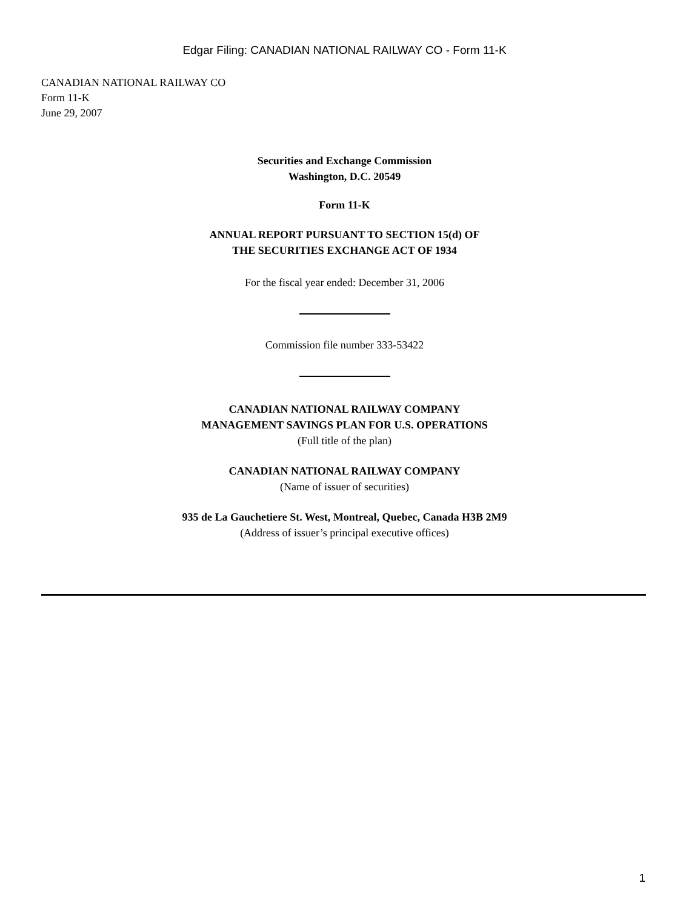Edgar Filing: CANADIAN NATIONAL RAILWAY CO - Form 11-K
CANADIAN NATIONAL RAILWAY CO
Form 11-K
June 29, 2007
Securities and Exchange Commission
Washington, D.C. 20549
Form 11-K
ANNUAL REPORT PURSUANT TO SECTION 15(d) OF
THE SECURITIES EXCHANGE ACT OF 1934
For the fiscal year ended: December 31, 2006
Commission file number 333-53422
CANADIAN NATIONAL RAILWAY COMPANY
MANAGEMENT SAVINGS PLAN FOR U.S. OPERATIONS
(Full title of the plan)
CANADIAN NATIONAL RAILWAY COMPANY
(Name of issuer of securities)
935 de La Gauchetiere St. West, Montreal, Quebec, Canada H3B 2M9
(Address of issuer’s principal executive offices)
1